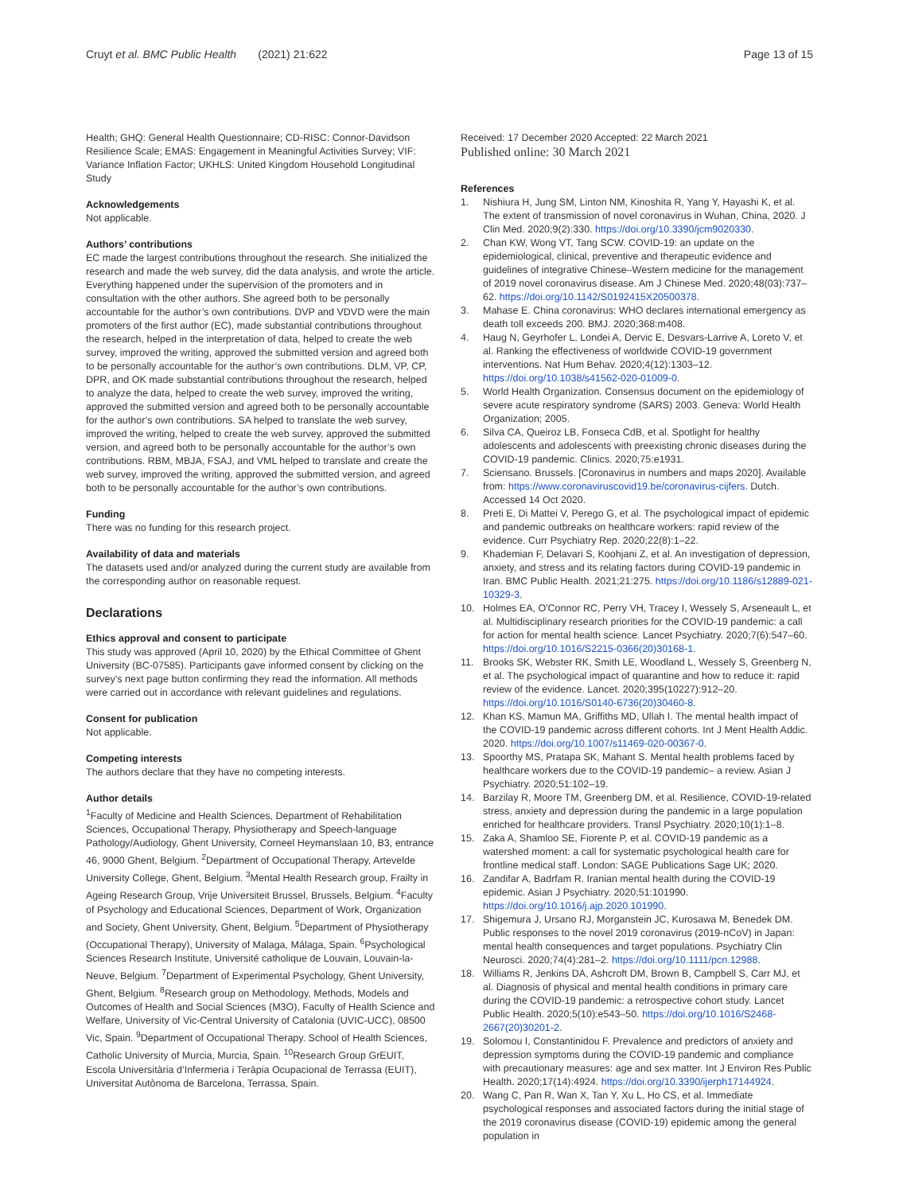Cruyt et al. BMC Public Health (2021) 21:622 Page 13 of 15
Health; GHQ: General Health Questionnaire; CD-RISC: Connor-Davidson Resilience Scale; EMAS: Engagement in Meaningful Activities Survey; VIF: Variance Inflation Factor; UKHLS: United Kingdom Household Longitudinal Study
Acknowledgements
Not applicable.
Authors’ contributions
EC made the largest contributions throughout the research. She initialized the research and made the web survey, did the data analysis, and wrote the article. Everything happened under the supervision of the promoters and in consultation with the other authors. She agreed both to be personally accountable for the author’s own contributions. DVP and VDVD were the main promoters of the first author (EC), made substantial contributions throughout the research, helped in the interpretation of data, helped to create the web survey, improved the writing, approved the submitted version and agreed both to be personally accountable for the author’s own contributions. DLM, VP, CP, DPR, and OK made substantial contributions throughout the research, helped to analyze the data, helped to create the web survey, improved the writing, approved the submitted version and agreed both to be personally accountable for the author’s own contributions. SA helped to translate the web survey, improved the writing, helped to create the web survey, approved the submitted version, and agreed both to be personally accountable for the author’s own contributions. RBM, MBJA, FSAJ, and VML helped to translate and create the web survey, improved the writing, approved the submitted version, and agreed both to be personally accountable for the author’s own contributions.
Funding
There was no funding for this research project.
Availability of data and materials
The datasets used and/or analyzed during the current study are available from the corresponding author on reasonable request.
Declarations
Ethics approval and consent to participate
This study was approved (April 10, 2020) by the Ethical Committee of Ghent University (BC-07585). Participants gave informed consent by clicking on the survey’s next page button confirming they read the information. All methods were carried out in accordance with relevant guidelines and regulations.
Consent for publication
Not applicable.
Competing interests
The authors declare that they have no competing interests.
Author details
<sup>1</sup> Faculty of Medicine and Health Sciences, Department of Rehabilitation Sciences, Occupational Therapy, Physiotherapy and Speech-language Pathology/Audiology, Ghent University, Corneel Heymanslaan 10, B3, entrance 46, 9000 Ghent, Belgium. <sup>2</sup>Department of Occupational Therapy, Artevelde University College, Ghent, Belgium. <sup>3</sup>Mental Health Research group, Frailty in Ageing Research Group, Vrije Universiteit Brussel, Brussels, Belgium. <sup>4</sup>Faculty of Psychology and Educational Sciences, Department of Work, Organization and Society, Ghent University, Ghent, Belgium. <sup>5</sup>Department of Physiotherapy (Occupational Therapy), University of Malaga, Málaga, Spain. <sup>6</sup>Psychological Sciences Research Institute, Université catholique de Louvain, Louvain-la-Neuve, Belgium. <sup>7</sup>Department of Experimental Psychology, Ghent University, Ghent, Belgium. <sup>8</sup>Research group on Methodology, Methods, Models and Outcomes of Health and Social Sciences (M3O), Faculty of Health Science and Welfare, University of Vic-Central University of Catalonia (UVIC-UCC), 08500 Vic, Spain. <sup>9</sup>Department of Occupational Therapy. School of Health Sciences, Catholic University of Murcia, Murcia, Spain. <sup>10</sup>Research Group GrEUIT, Escola Universitària d’Infermeria i Teràpia Ocupacional de Terrassa (EUIT), Universitat Autònoma de Barcelona, Terrassa, Spain.
Received: 17 December 2020 Accepted: 22 March 2021
Published online: 30 March 2021
References
1. Nishiura H, Jung SM, Linton NM, Kinoshita R, Yang Y, Hayashi K, et al. The extent of transmission of novel coronavirus in Wuhan, China, 2020. J Clin Med. 2020;9(2):330. https://doi.org/10.3390/jcm9020330.
2. Chan KW, Wong VT, Tang SCW. COVID-19: an update on the epidemiological, clinical, preventive and therapeutic evidence and guidelines of integrative Chinese–Western medicine for the management of 2019 novel coronavirus disease. Am J Chinese Med. 2020;48(03):737–62. https://doi.org/10.1142/S0192415X20500378.
3. Mahase E. China coronavirus: WHO declares international emergency as death toll exceeds 200. BMJ. 2020;368:m408.
4. Haug N, Geyrhofer L, Londei A, Dervic E, Desvars-Larrive A, Loreto V, et al. Ranking the effectiveness of worldwide COVID-19 government interventions. Nat Hum Behav. 2020;4(12):1303–12. https://doi.org/10.1038/s41562-020-01009-0.
5. World Health Organization. Consensus document on the epidemiology of severe acute respiratory syndrome (SARS) 2003. Geneva: World Health Organization; 2005.
6. Silva CA, Queiroz LB, Fonseca CdB, et al. Spotlight for healthy adolescents and adolescents with preexisting chronic diseases during the COVID-19 pandemic. Clinics. 2020;75:e1931.
7. Sciensano. Brussels. [Coronavirus in numbers and maps 2020]. Available from: https://www.coronaviruscovid19.be/coronavirus-cijfers. Dutch. Accessed 14 Oct 2020.
8. Preti E, Di Mattei V, Perego G, et al. The psychological impact of epidemic and pandemic outbreaks on healthcare workers: rapid review of the evidence. Curr Psychiatry Rep. 2020;22(8):1–22.
9. Khademian F, Delavari S, Koohjani Z, et al. An investigation of depression, anxiety, and stress and its relating factors during COVID-19 pandemic in Iran. BMC Public Health. 2021;21:275. https://doi.org/10.1186/s12889-021-10329-3.
10. Holmes EA, O'Connor RC, Perry VH, Tracey I, Wessely S, Arseneault L, et al. Multidisciplinary research priorities for the COVID-19 pandemic: a call for action for mental health science. Lancet Psychiatry. 2020;7(6):547–60. https://doi.org/10.1016/S2215-0366(20)30168-1.
11. Brooks SK, Webster RK, Smith LE, Woodland L, Wessely S, Greenberg N, et al. The psychological impact of quarantine and how to reduce it: rapid review of the evidence. Lancet. 2020;395(10227):912–20. https://doi.org/10.1016/S0140-6736(20)30460-8.
12. Khan KS, Mamun MA, Griffiths MD, Ullah I. The mental health impact of the COVID-19 pandemic across different cohorts. Int J Ment Health Addic. 2020. https://doi.org/10.1007/s11469-020-00367-0.
13. Spoorthy MS, Pratapa SK, Mahant S. Mental health problems faced by healthcare workers due to the COVID-19 pandemic– a review. Asian J Psychiatry. 2020;51:102–19.
14. Barzilay R, Moore TM, Greenberg DM, et al. Resilience, COVID-19-related stress, anxiety and depression during the pandemic in a large population enriched for healthcare providers. Transl Psychiatry. 2020;10(1):1–8.
15. Zaka A, Shamloo SE, Fiorente P, et al. COVID-19 pandemic as a watershed moment: a call for systematic psychological health care for frontline medical staff. London: SAGE Publications Sage UK; 2020.
16. Zandifar A, Badrfam R. Iranian mental health during the COVID-19 epidemic. Asian J Psychiatry. 2020;51:101990. https://doi.org/10.1016/j.ajp.2020.101990.
17. Shigemura J, Ursano RJ, Morganstein JC, Kurosawa M, Benedek DM. Public responses to the novel 2019 coronavirus (2019-nCoV) in Japan: mental health consequences and target populations. Psychiatry Clin Neurosci. 2020;74(4):281–2. https://doi.org/10.1111/pcn.12988.
18. Williams R, Jenkins DA, Ashcroft DM, Brown B, Campbell S, Carr MJ, et al. Diagnosis of physical and mental health conditions in primary care during the COVID-19 pandemic: a retrospective cohort study. Lancet Public Health. 2020;5(10):e543–50. https://doi.org/10.1016/S2468-2667(20)30201-2.
19. Solomou I, Constantinidou F. Prevalence and predictors of anxiety and depression symptoms during the COVID-19 pandemic and compliance with precautionary measures: age and sex matter. Int J Environ Res Public Health. 2020;17(14):4924. https://doi.org/10.3390/ijerph17144924.
20. Wang C, Pan R, Wan X, Tan Y, Xu L, Ho CS, et al. Immediate psychological responses and associated factors during the initial stage of the 2019 coronavirus disease (COVID-19) epidemic among the general population in